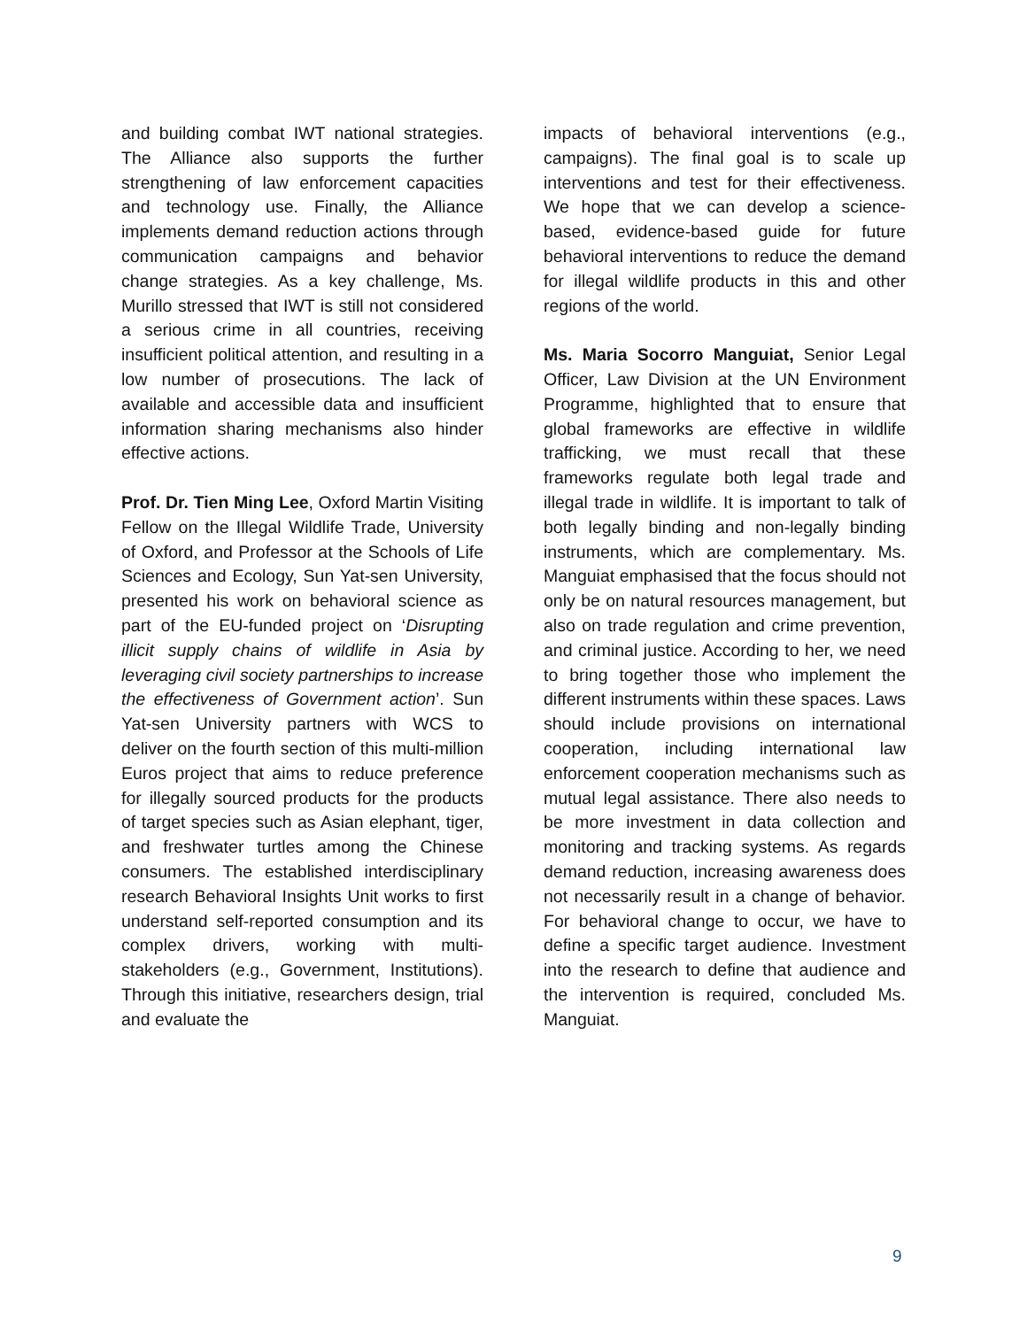and building combat IWT national strategies. The Alliance also supports the further strengthening of law enforcement capacities and technology use. Finally, the Alliance implements demand reduction actions through communication campaigns and behavior change strategies. As a key challenge, Ms. Murillo stressed that IWT is still not considered a serious crime in all countries, receiving insufficient political attention, and resulting in a low number of prosecutions. The lack of available and accessible data and insufficient information sharing mechanisms also hinder effective actions.
Prof. Dr. Tien Ming Lee, Oxford Martin Visiting Fellow on the Illegal Wildlife Trade, University of Oxford, and Professor at the Schools of Life Sciences and Ecology, Sun Yat-sen University, presented his work on behavioral science as part of the EU-funded project on ‘Disrupting illicit supply chains of wildlife in Asia by leveraging civil society partnerships to increase the effectiveness of Government action’. Sun Yat-sen University partners with WCS to deliver on the fourth section of this multi-million Euros project that aims to reduce preference for illegally sourced products for the products of target species such as Asian elephant, tiger, and freshwater turtles among the Chinese consumers. The established interdisciplinary research Behavioral Insights Unit works to first understand self-reported consumption and its complex drivers, working with multi-stakeholders (e.g., Government, Institutions). Through this initiative, researchers design, trial and evaluate the
impacts of behavioral interventions (e.g., campaigns). The final goal is to scale up interventions and test for their effectiveness. We hope that we can develop a science-based, evidence-based guide for future behavioral interventions to reduce the demand for illegal wildlife products in this and other regions of the world.
Ms. Maria Socorro Manguiat, Senior Legal Officer, Law Division at the UN Environment Programme, highlighted that to ensure that global frameworks are effective in wildlife trafficking, we must recall that these frameworks regulate both legal trade and illegal trade in wildlife. It is important to talk of both legally binding and non-legally binding instruments, which are complementary. Ms. Manguiat emphasised that the focus should not only be on natural resources management, but also on trade regulation and crime prevention, and criminal justice. According to her, we need to bring together those who implement the different instruments within these spaces. Laws should include provisions on international cooperation, including international law enforcement cooperation mechanisms such as mutual legal assistance. There also needs to be more investment in data collection and monitoring and tracking systems. As regards demand reduction, increasing awareness does not necessarily result in a change of behavior. For behavioral change to occur, we have to define a specific target audience. Investment into the research to define that audience and the intervention is required, concluded Ms. Manguiat.
9